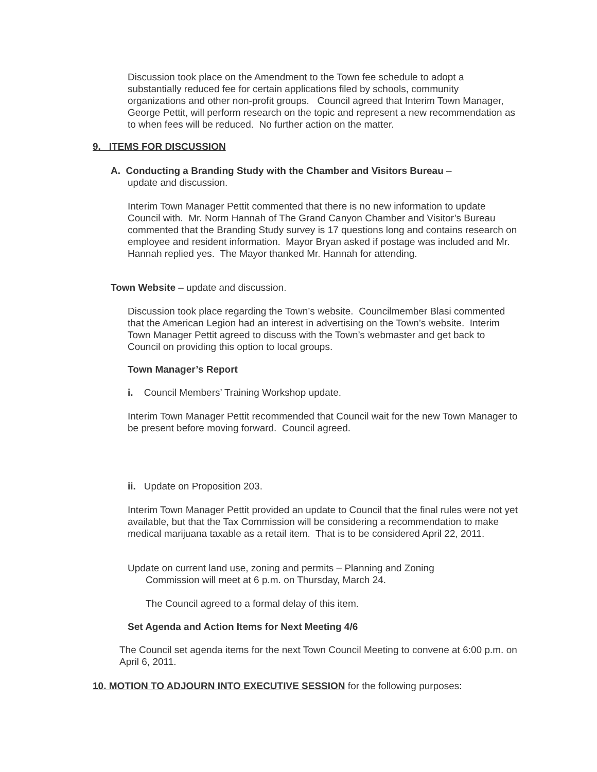Discussion took place on the Amendment to the Town fee schedule to adopt a substantially reduced fee for certain applications filed by schools, community organizations and other non-profit groups. Council agreed that Interim Town Manager, George Pettit, will perform research on the topic and represent a new recommendation as to when fees will be reduced. No further action on the matter.
9. ITEMS FOR DISCUSSION
A. Conducting a Branding Study with the Chamber and Visitors Bureau –
update and discussion.
Interim Town Manager Pettit commented that there is no new information to update Council with. Mr. Norm Hannah of The Grand Canyon Chamber and Visitor’s Bureau commented that the Branding Study survey is 17 questions long and contains research on employee and resident information. Mayor Bryan asked if postage was included and Mr. Hannah replied yes. The Mayor thanked Mr. Hannah for attending.
Town Website – update and discussion.
Discussion took place regarding the Town’s website. Councilmember Blasi commented that the American Legion had an interest in advertising on the Town’s website. Interim Town Manager Pettit agreed to discuss with the Town’s webmaster and get back to Council on providing this option to local groups.
Town Manager’s Report
i. Council Members’ Training Workshop update.
Interim Town Manager Pettit recommended that Council wait for the new Town Manager to be present before moving forward. Council agreed.
ii. Update on Proposition 203.
Interim Town Manager Pettit provided an update to Council that the final rules were not yet available, but that the Tax Commission will be considering a recommendation to make medical marijuana taxable as a retail item. That is to be considered April 22, 2011.
Update on current land use, zoning and permits – Planning and Zoning
Commission will meet at 6 p.m. on Thursday, March 24.
The Council agreed to a formal delay of this item.
Set Agenda and Action Items for Next Meeting 4/6
The Council set agenda items for the next Town Council Meeting to convene at 6:00 p.m. on April 6, 2011.
10. MOTION TO ADJOURN INTO EXECUTIVE SESSION for the following purposes: